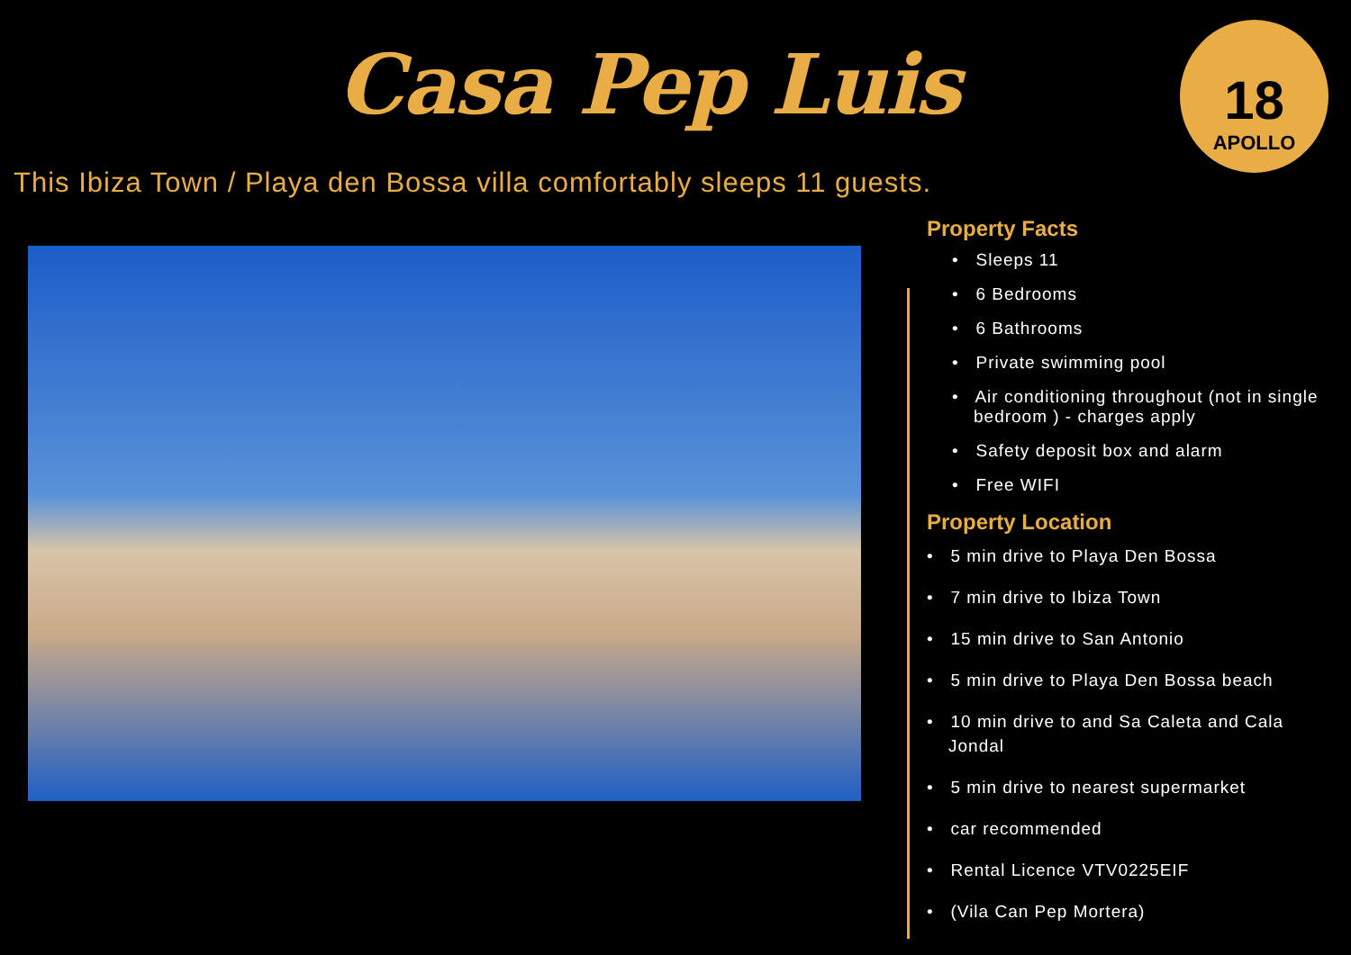Casa Pep Luis
18
APOLLO
This Ibiza Town / Playa den Bossa villa comfortably sleeps 11 guests.
Property Facts
• Sleeps 11
• 6 Bedrooms
• 6 Bathrooms
• Private swimming pool
• Air conditioning throughout (not in single bedroom ) - charges apply
• Safety deposit box and alarm
• Free WIFI
Property Location
• 5 min drive to Playa Den Bossa
• 7 min drive to Ibiza Town
• 15 min drive to San Antonio
• 5 min drive to Playa Den Bossa beach
• 10 min drive to and Sa Caleta and Cala Jondal
• 5 min drive to nearest supermarket
• car recommended
• Rental Licence VTV0225EIF
• (Vila Can Pep Mortera)